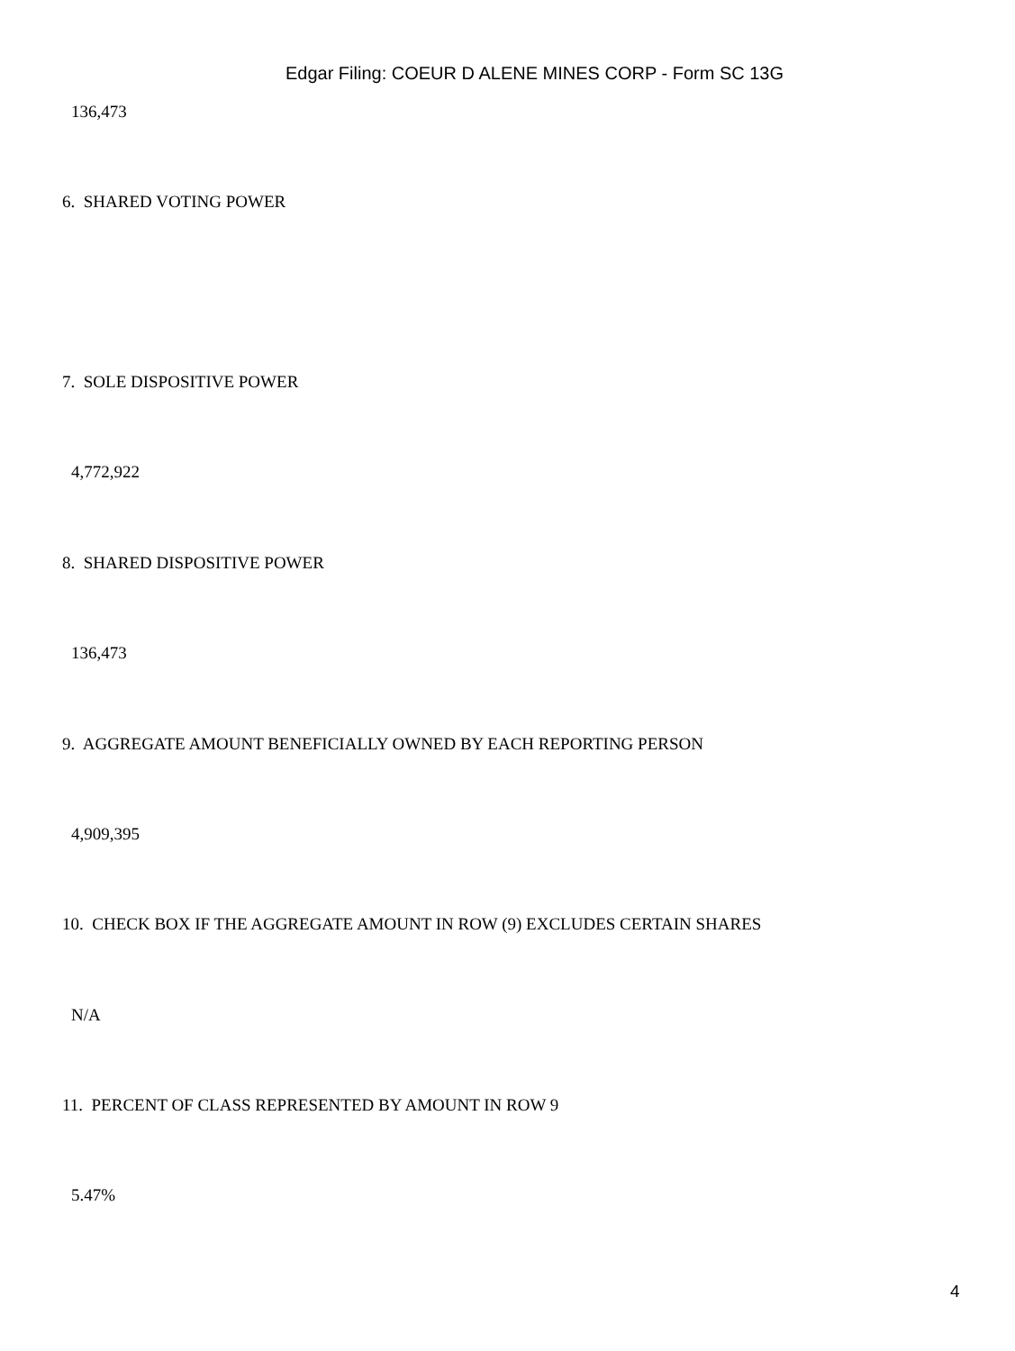Edgar Filing: COEUR D ALENE MINES CORP - Form SC 13G
136,473
6. SHARED VOTING POWER
7. SOLE DISPOSITIVE POWER
4,772,922
8. SHARED DISPOSITIVE POWER
136,473
9. AGGREGATE AMOUNT BENEFICIALLY OWNED BY EACH REPORTING PERSON
4,909,395
10. CHECK BOX IF THE AGGREGATE AMOUNT IN ROW (9) EXCLUDES CERTAIN SHARES
N/A
11. PERCENT OF CLASS REPRESENTED BY AMOUNT IN ROW 9
5.47%
4